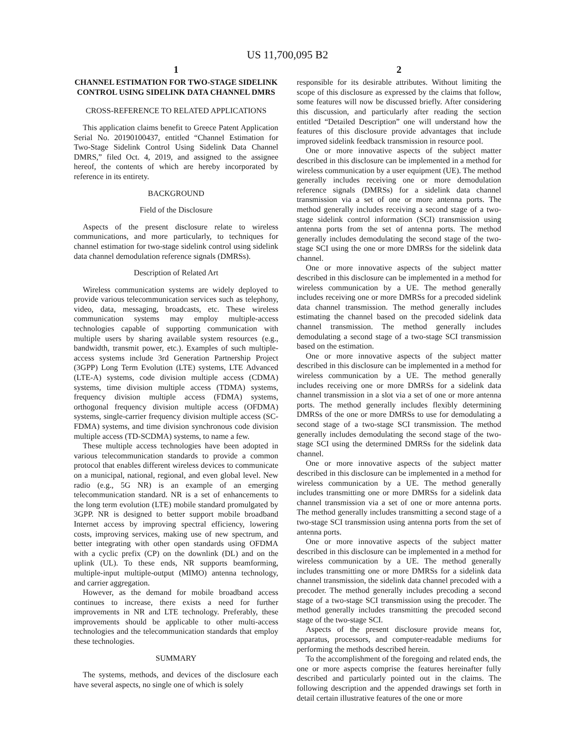US 11,700,095 B2
1
CHANNEL ESTIMATION FOR TWO-STAGE SIDELINK CONTROL USING SIDELINK DATA CHANNEL DMRS
CROSS-REFERENCE TO RELATED APPLICATIONS
This application claims benefit to Greece Patent Application Serial No. 20190100437, entitled “Channel Estimation for Two-Stage Sidelink Control Using Sidelink Data Channel DMRS,” filed Oct. 4, 2019, and assigned to the assignee hereof, the contents of which are hereby incorporated by reference in its entirety.
BACKGROUND
Field of the Disclosure
Aspects of the present disclosure relate to wireless communications, and more particularly, to techniques for channel estimation for two-stage sidelink control using sidelink data channel demodulation reference signals (DMRSs).
Description of Related Art
Wireless communication systems are widely deployed to provide various telecommunication services such as telephony, video, data, messaging, broadcasts, etc. These wireless communication systems may employ multiple-access technologies capable of supporting communication with multiple users by sharing available system resources (e.g., bandwidth, transmit power, etc.). Examples of such multiple-access systems include 3rd Generation Partnership Project (3GPP) Long Term Evolution (LTE) systems, LTE Advanced (LTE-A) systems, code division multiple access (CDMA) systems, time division multiple access (TDMA) systems, frequency division multiple access (FDMA) systems, orthogonal frequency division multiple access (OFDMA) systems, single-carrier frequency division multiple access (SC-FDMA) systems, and time division synchronous code division multiple access (TD-SCDMA) systems, to name a few.
These multiple access technologies have been adopted in various telecommunication standards to provide a common protocol that enables different wireless devices to communicate on a municipal, national, regional, and even global level. New radio (e.g., 5G NR) is an example of an emerging telecommunication standard. NR is a set of enhancements to the long term evolution (LTE) mobile standard promulgated by 3GPP. NR is designed to better support mobile broadband Internet access by improving spectral efficiency, lowering costs, improving services, making use of new spectrum, and better integrating with other open standards using OFDMA with a cyclic prefix (CP) on the downlink (DL) and on the uplink (UL). To these ends, NR supports beamforming, multiple-input multiple-output (MIMO) antenna technology, and carrier aggregation.
However, as the demand for mobile broadband access continues to increase, there exists a need for further improvements in NR and LTE technology. Preferably, these improvements should be applicable to other multi-access technologies and the telecommunication standards that employ these technologies.
SUMMARY
The systems, methods, and devices of the disclosure each have several aspects, no single one of which is solely
2
responsible for its desirable attributes. Without limiting the scope of this disclosure as expressed by the claims that follow, some features will now be discussed briefly. After considering this discussion, and particularly after reading the section entitled “Detailed Description” one will understand how the features of this disclosure provide advantages that include improved sidelink feedback transmission in resource pool.
One or more innovative aspects of the subject matter described in this disclosure can be implemented in a method for wireless communication by a user equipment (UE). The method generally includes receiving one or more demodulation reference signals (DMRSs) for a sidelink data channel transmission via a set of one or more antenna ports. The method generally includes receiving a second stage of a two-stage sidelink control information (SCI) transmission using antenna ports from the set of antenna ports. The method generally includes demodulating the second stage of the two-stage SCI using the one or more DMRSs for the sidelink data channel.
One or more innovative aspects of the subject matter described in this disclosure can be implemented in a method for wireless communication by a UE. The method generally includes receiving one or more DMRSs for a precoded sidelink data channel transmission. The method generally includes estimating the channel based on the precoded sidelink data channel transmission. The method generally includes demodulating a second stage of a two-stage SCI transmission based on the estimation.
One or more innovative aspects of the subject matter described in this disclosure can be implemented in a method for wireless communication by a UE. The method generally includes receiving one or more DMRSs for a sidelink data channel transmission in a slot via a set of one or more antenna ports. The method generally includes flexibly determining DMRSs of the one or more DMRSs to use for demodulating a second stage of a two-stage SCI transmission. The method generally includes demodulating the second stage of the two-stage SCI using the determined DMRSs for the sidelink data channel.
One or more innovative aspects of the subject matter described in this disclosure can be implemented in a method for wireless communication by a UE. The method generally includes transmitting one or more DMRSs for a sidelink data channel transmission via a set of one or more antenna ports. The method generally includes transmitting a second stage of a two-stage SCI transmission using antenna ports from the set of antenna ports.
One or more innovative aspects of the subject matter described in this disclosure can be implemented in a method for wireless communication by a UE. The method generally includes transmitting one or more DMRSs for a sidelink data channel transmission, the sidelink data channel precoded with a precoder. The method generally includes precoding a second stage of a two-stage SCI transmission using the precoder. The method generally includes transmitting the precoded second stage of the two-stage SCI.
Aspects of the present disclosure provide means for, apparatus, processors, and computer-readable mediums for performing the methods described herein.
To the accomplishment of the foregoing and related ends, the one or more aspects comprise the features hereinafter fully described and particularly pointed out in the claims. The following description and the appended drawings set forth in detail certain illustrative features of the one or more